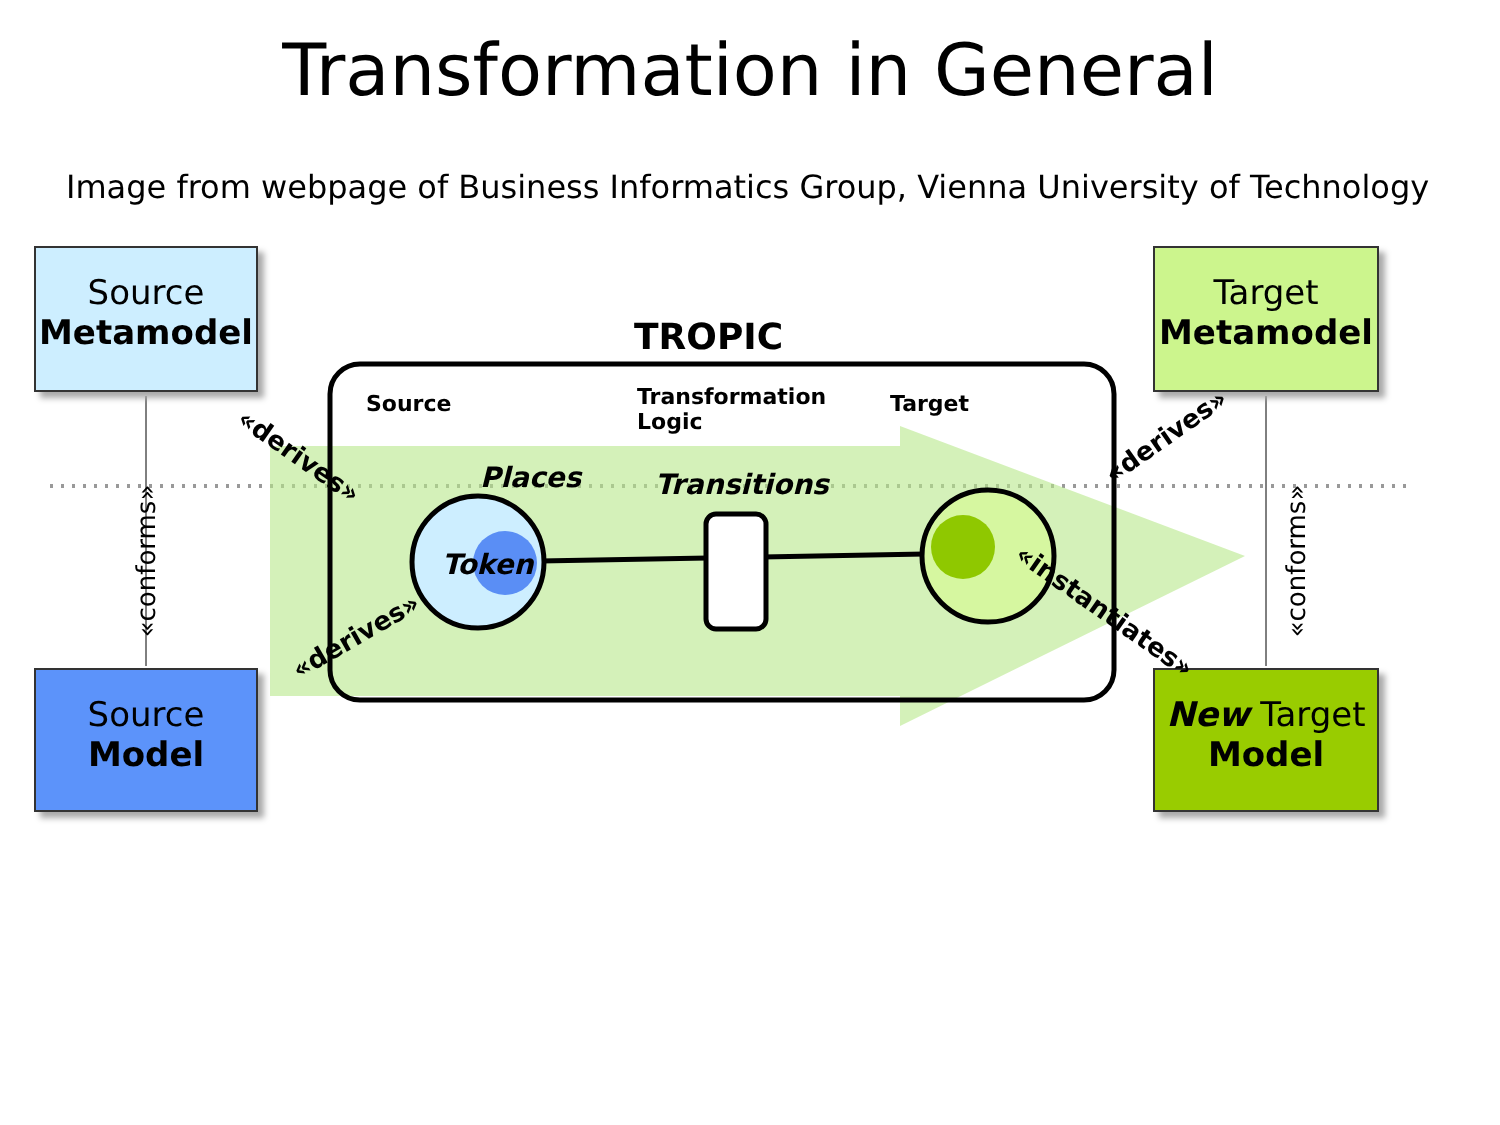Transformation in General
Image from webpage of Business Informatics Group, Vienna University of Technology
Source
Metamodel
Target
Metamodel
Source
Model
New Target
Model
TROPIC
Source
Transformation
Logic
Target
Places Transitions
Token
«derives»
«derives»
«derives»
«instantiates»
«conforms» «conforms»